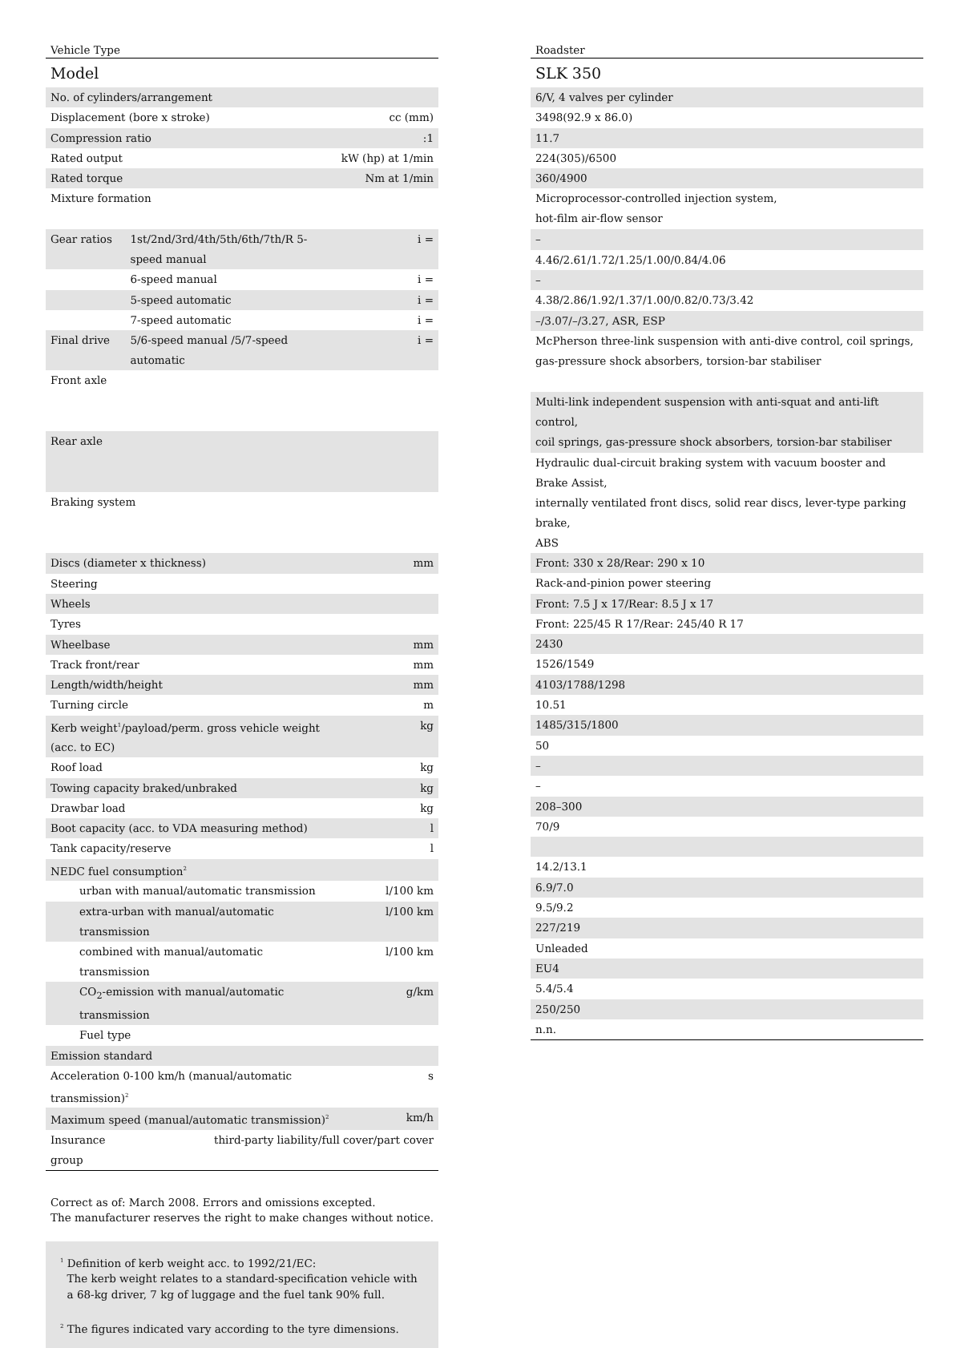| Vehicle Type | | |
| Model | | |
| No. of cylinders/arrangement | | |
| Displacement (bore x stroke) | | cc (mm) |
| Compression ratio | | :1 |
| Rated output | | kW (hp) at 1/min |
| Rated torque | | Nm at 1/min |
| Mixture formation | | |
| Gear ratios | 1st/2nd/3rd/4th/5th/6th/7th/R 5-speed manual | i = |
| | 6-speed manual | i = |
| | 5-speed automatic | i = |
| | 7-speed automatic | i = |
| Final drive | 5/6-speed manual /5/7-speed automatic | i = |
| Front axle | | |
| Rear axle | | |
| Braking system | | |
| Discs (diameter x thickness) | | mm |
| Steering | | |
| Wheels | | |
| Tyres | | |
| Wheelbase | | mm |
| Track front/rear | | mm |
| Length/width/height | | mm |
| Turning circle | | m |
| Kerb weight<sup>1</sup>/payload/perm. gross vehicle weight (acc. to EC) | | kg |
| Roof load | | kg |
| Towing capacity braked/unbraked | | kg |
| Drawbar load | | kg |
| Boot capacity (acc. to VDA measuring method) | | l |
| Tank capacity/reserve | | l |
| NEDC fuel consumption<sup>2</sup> | | |
| urban with manual/automatic transmission | | l/100 km |
| extra-urban with manual/automatic transmission | | l/100 km |
| combined with manual/automatic transmission | | l/100 km |
| CO<sub>2</sub>-emission with manual/automatic transmission | | g/km |
| Fuel type | | |
| Emission standard | | |
| Acceleration 0-100 km/h (manual/automatic transmission)<sup>2</sup> | | s |
| Maximum speed (manual/automatic transmission)<sup>2</sup> | | km/h |
| Insurance group | third-party liability/full cover/part cover | |
Correct as of: March 2008. Errors and omissions excepted.
The manufacturer reserves the right to make changes without notice.
<sup>1</sup> Definition of kerb weight acc. to 1992/21/EC:
The kerb weight relates to a standard-specification vehicle with
a 68-kg driver, 7 kg of luggage and the fuel tank 90% full.
<sup>2</sup> The figures indicated vary according to the tyre dimensions.
| Roadster |
| SLK 350 |
| 6/V, 4 valves per cylinder |
| 3498(92.9 x 86.0) |
| 11.7 |
| 224(305)/6500 |
| 360/4900 |
| Microprocessor-controlled injection system, hot-film air-flow sensor |
| – |
| 4.46/2.61/1.72/1.25/1.00/0.84/4.06 |
| – |
| 4.38/2.86/1.92/1.37/1.00/0.82/0.73/3.42 |
| –/3.07/–/3.27, ASR, ESP |
| McPherson three-link suspension with anti-dive control, coil springs, gas-pressure shock absorbers, torsion-bar stabiliser |
| Multi-link independent suspension with anti-squat and anti-lift control, coil springs, gas-pressure shock absorbers, torsion-bar stabiliser |
| Hydraulic dual-circuit braking system with vacuum booster and Brake Assist, internally ventilated front discs, solid rear discs, lever-type parking brake, ABS |
| Front: 330 x 28/Rear: 290 x 10 |
| Rack-and-pinion power steering |
| Front: 7.5 J x 17/Rear: 8.5 J x 17 |
| Front: 225/45 R 17/Rear: 245/40 R 17 |
| 2430 |
| 1526/1549 |
| 4103/1788/1298 |
| 10.51 |
| 1485/315/1800 |
| 50 |
| – |
| – |
| 208–300 |
| 70/9 |
| 14.2/13.1 |
| 6.9/7.0 |
| 9.5/9.2 |
| 227/219 |
| Unleaded |
| EU4 |
| 5.4/5.4 |
| 250/250 |
| n.n. |